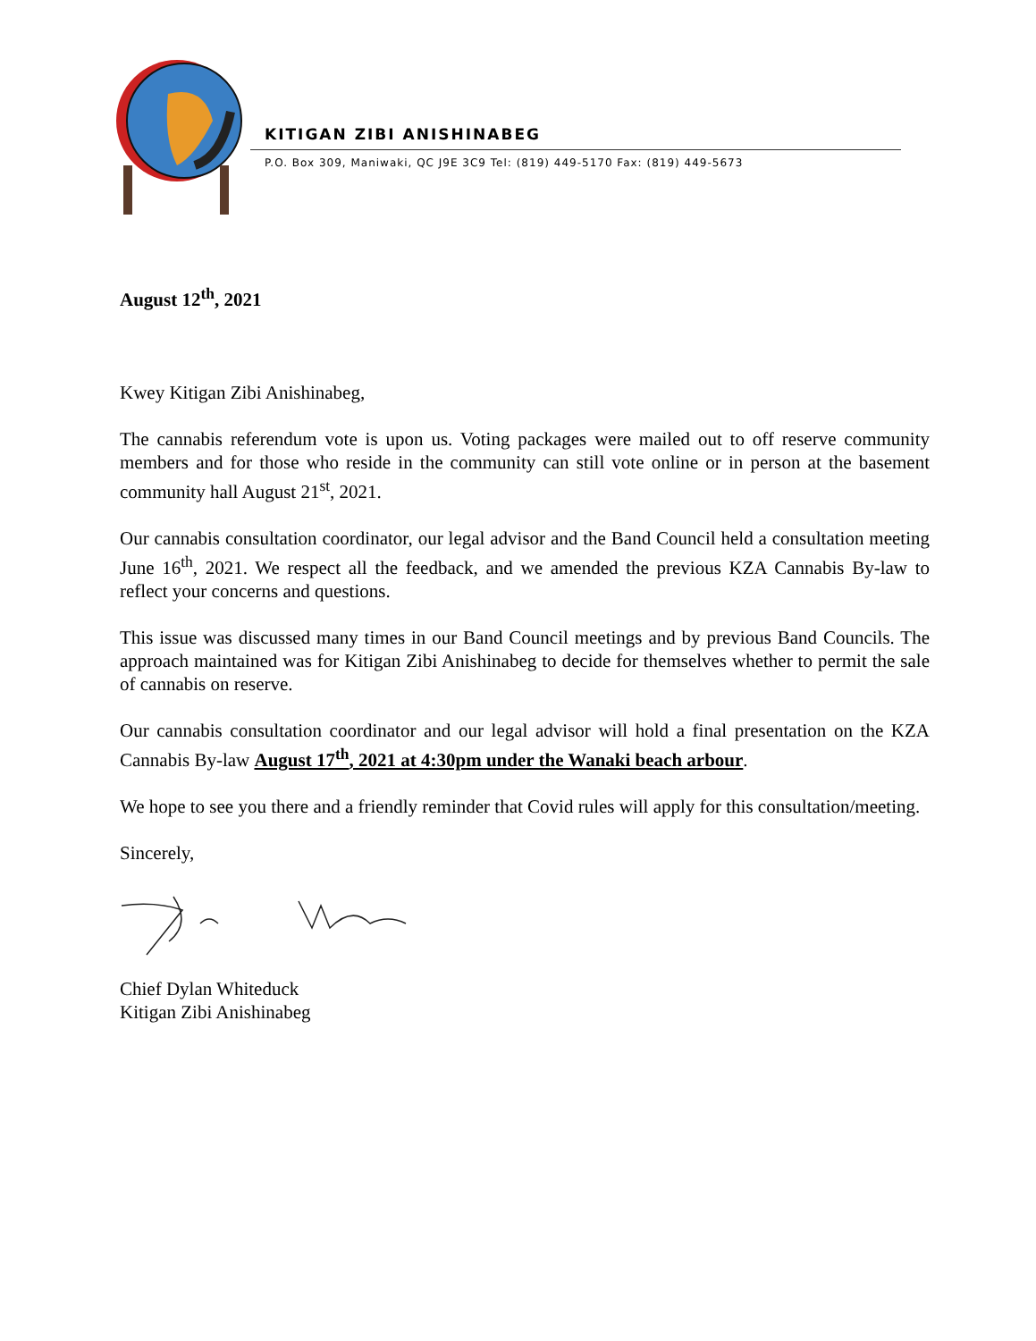KITIGAN ZIBI ANISHINABEG
P.O. Box 309, Maniwaki, QC J9E 3C9 Tel: (819) 449-5170 Fax: (819) 449-5673
August 12<sup>th</sup>, 2021
Kwey Kitigan Zibi Anishinabeg,
The cannabis referendum vote is upon us. Voting packages were mailed out to off reserve community members and for those who reside in the community can still vote online or in person at the basement community hall August 21<sup>st</sup>, 2021.
Our cannabis consultation coordinator, our legal advisor and the Band Council held a consultation meeting June 16<sup>th</sup>, 2021. We respect all the feedback, and we amended the previous KZA Cannabis By-law to reflect your concerns and questions.
This issue was discussed many times in our Band Council meetings and by previous Band Councils. The approach maintained was for Kitigan Zibi Anishinabeg to decide for themselves whether to permit the sale of cannabis on reserve.
Our cannabis consultation coordinator and our legal advisor will hold a final presentation on the KZA Cannabis By-law August 17<sup>th</sup>, 2021 at 4:30pm under the Wanaki beach arbour.
We hope to see you there and a friendly reminder that Covid rules will apply for this consultation/meeting.
Sincerely,
Chief Dylan Whiteduck
Kitigan Zibi Anishinabeg